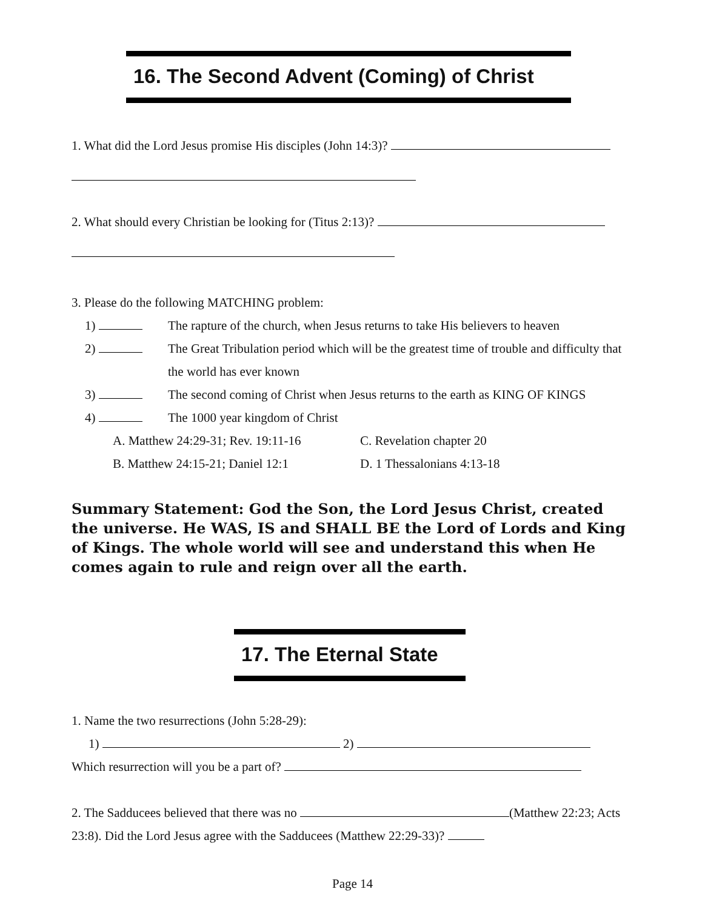16. The Second Advent (Coming) of Christ
1. What did the Lord Jesus promise His disciples (John 14:3)?
2. What should every Christian be looking for (Titus 2:13)?
3. Please do the following MATCHING problem:
1) The rapture of the church, when Jesus returns to take His believers to heaven
2) The Great Tribulation period which will be the greatest time of trouble and difficulty that the world has ever known
3) The second coming of Christ when Jesus returns to the earth as KING OF KINGS
4) The 1000 year kingdom of Christ
A. Matthew 24:29-31; Rev. 19:11-16 C. Revelation chapter 20
B. Matthew 24:15-21; Daniel 12:1 D. 1 Thessalonians 4:13-18
Summary Statement: God the Son, the Lord Jesus Christ, created the universe. He WAS, IS and SHALL BE the Lord of Lords and King of Kings. The whole world will see and understand this when He comes again to rule and reign over all the earth.
17. The Eternal State
1. Name the two resurrections (John 5:28-29):
1) 2)
Which resurrection will you be a part of?
2. The Sadducees believed that there was no (Matthew 22:23; Acts 23:8). Did the Lord Jesus agree with the Sadducees (Matthew 22:29-33)?
Page 14